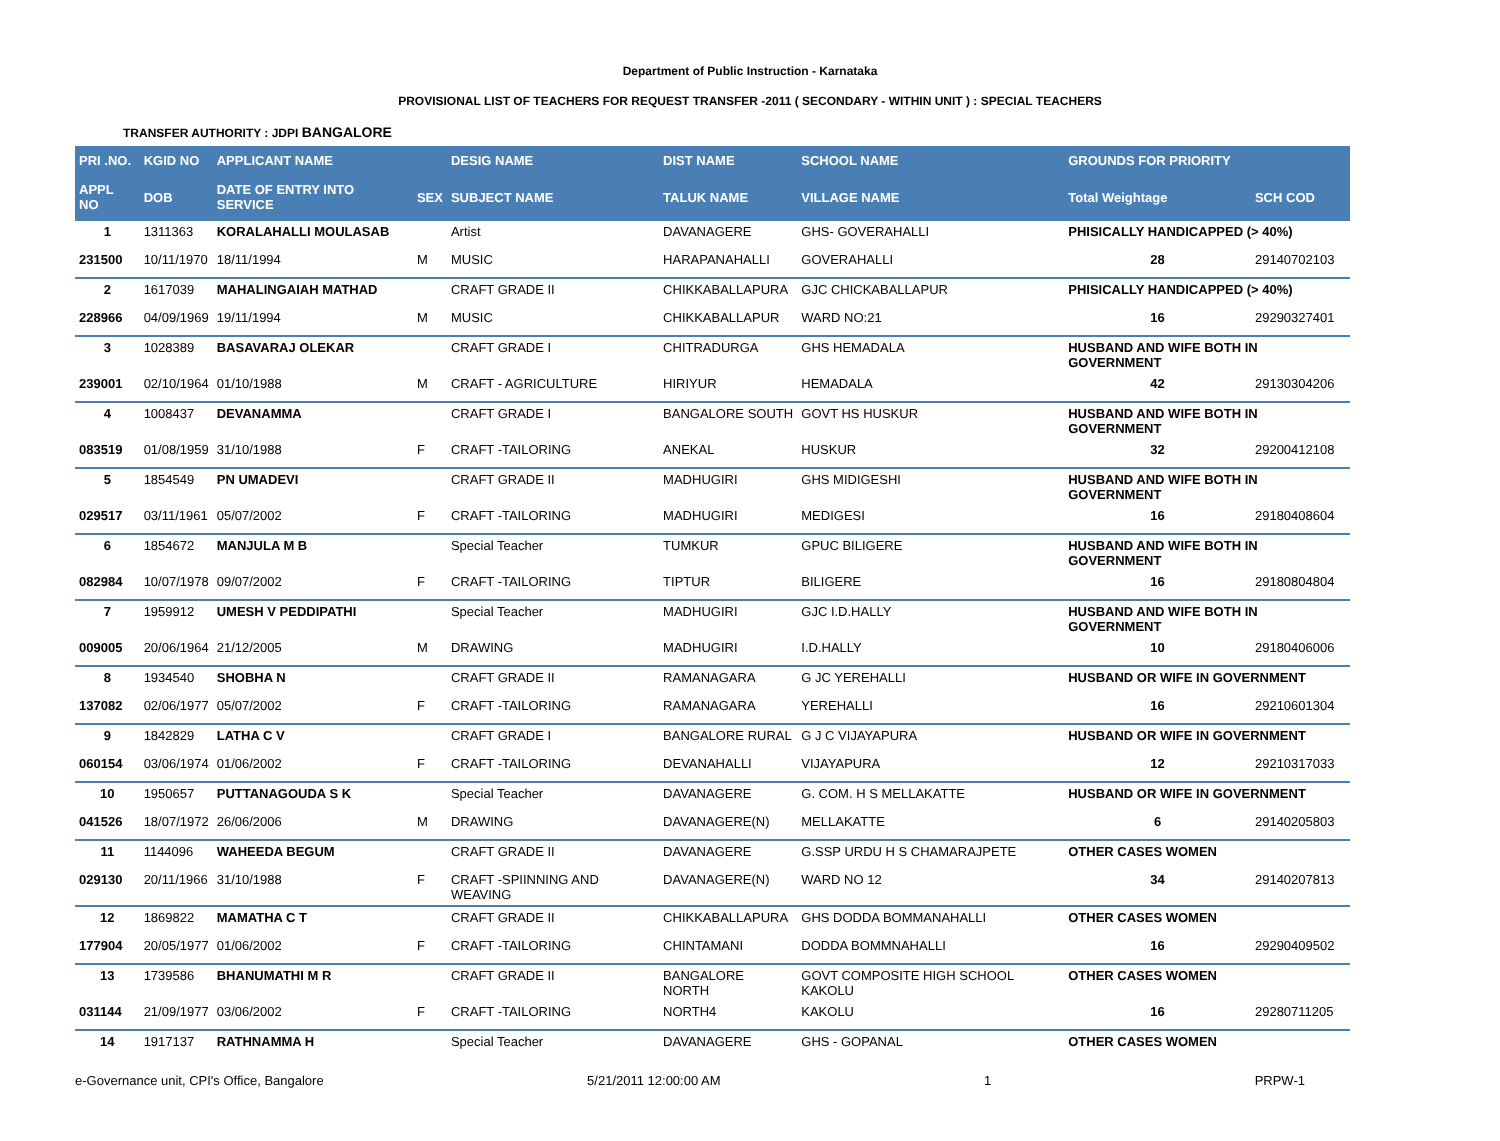Department of Public Instruction - Karnataka
PROVISIONAL LIST OF TEACHERS FOR REQUEST TRANSFER -2011 ( SECONDARY - WITHIN UNIT ) : SPECIAL TEACHERS
TRANSFER AUTHORITY : JDPI BANGALORE
| PRI .NO. | KGID NO | APPLICANT NAME | | DESIG NAME | DIST NAME | SCHOOL NAME | GROUNDS FOR PRIORITY | |
| --- | --- | --- | --- | --- | --- | --- | --- | --- |
| APPL NO | DOB | DATE OF ENTRY INTO SERVICE | SEX | SUBJECT NAME | TALUK NAME | VILLAGE NAME | Total Weightage | SCH COD |
| 1 | 1311363 | KORALAHALLI MOULASAB | | Artist | DAVANAGERE | GHS- GOVERAHALLI | PHISICALLY HANDICAPPED (> 40%) | |
| 231500 | 10/11/1970 | 18/11/1994 | M | MUSIC | HARAPANAHALLI | GOVERAHALLI | 28 | 29140702103 |
| 2 | 1617039 | MAHALINGAIAH MATHAD | | CRAFT GRADE II | CHIKKABALLAPURA | GJC CHICKABALLAPUR | PHISICALLY HANDICAPPED (> 40%) | |
| 228966 | 04/09/1969 | 19/11/1994 | M | MUSIC | CHIKKABALLAPUR | WARD NO:21 | 16 | 29290327401 |
| 3 | 1028389 | BASAVARAJ OLEKAR | | CRAFT GRADE I | CHITRADURGA | GHS HEMADALA | HUSBAND AND WIFE BOTH IN GOVERNMENT | |
| 239001 | 02/10/1964 | 01/10/1988 | M | CRAFT - AGRICULTURE | HIRIYUR | HEMADALA | 42 | 29130304206 |
| 4 | 1008437 | DEVANAMMA | | CRAFT GRADE I | BANGALORE SOUTH | GOVT HS HUSKUR | HUSBAND AND WIFE BOTH IN GOVERNMENT | |
| 083519 | 01/08/1959 | 31/10/1988 | F | CRAFT -TAILORING | ANEKAL | HUSKUR | 32 | 29200412108 |
| 5 | 1854549 | PN UMADEVI | | CRAFT GRADE II | MADHUGIRI | GHS MIDIGESHI | HUSBAND AND WIFE BOTH IN GOVERNMENT | |
| 029517 | 03/11/1961 | 05/07/2002 | F | CRAFT -TAILORING | MADHUGIRI | MEDIGESI | 16 | 29180408604 |
| 6 | 1854672 | MANJULA M B | | Special Teacher | TUMKUR | GPUC BILIGERE | HUSBAND AND WIFE BOTH IN GOVERNMENT | |
| 082984 | 10/07/1978 | 09/07/2002 | F | CRAFT -TAILORING | TIPTUR | BILIGERE | 16 | 29180804804 |
| 7 | 1959912 | UMESH V PEDDIPATHI | | Special Teacher | MADHUGIRI | GJC I.D.HALLY | HUSBAND AND WIFE BOTH IN GOVERNMENT | |
| 009005 | 20/06/1964 | 21/12/2005 | M | DRAWING | MADHUGIRI | I.D.HALLY | 10 | 29180406006 |
| 8 | 1934540 | SHOBHA N | | CRAFT GRADE II | RAMANAGARA | G JC YEREHALLI | HUSBAND OR WIFE IN GOVERNMENT | |
| 137082 | 02/06/1977 | 05/07/2002 | F | CRAFT -TAILORING | RAMANAGARA | YEREHALLI | 16 | 29210601304 |
| 9 | 1842829 | LATHA C V | | CRAFT GRADE I | BANGALORE RURAL | G J C VIJAYAPURA | HUSBAND OR WIFE IN GOVERNMENT | |
| 060154 | 03/06/1974 | 01/06/2002 | F | CRAFT -TAILORING | DEVANAHALLI | VIJAYAPURA | 12 | 29210317033 |
| 10 | 1950657 | PUTTANAGOUDA S K | | Special Teacher | DAVANAGERE | G. COM. H S MELLAKATTE | HUSBAND OR WIFE IN GOVERNMENT | |
| 041526 | 18/07/1972 | 26/06/2006 | M | DRAWING | DAVANAGERE(N) | MELLAKATTE | 6 | 29140205803 |
| 11 | 1144096 | WAHEEDA BEGUM | | CRAFT GRADE II | DAVANAGERE | G.SSP URDU H S CHAMARAJPETE | OTHER CASES WOMEN | |
| 029130 | 20/11/1966 | 31/10/1988 | F | CRAFT -SPIINNING AND WEAVING | DAVANAGERE(N) | WARD NO 12 | 34 | 29140207813 |
| 12 | 1869822 | MAMATHA C T | | CRAFT GRADE II | CHIKKABALLAPURA | GHS DODDA BOMMANAHALLI | OTHER CASES WOMEN | |
| 177904 | 20/05/1977 | 01/06/2002 | F | CRAFT -TAILORING | CHINTAMANI | DODDA BOMMNAHALLI | 16 | 29290409502 |
| 13 | 1739586 | BHANUMATHI M R | | CRAFT GRADE II | BANGALORE NORTH | GOVT COMPOSITE HIGH SCHOOL KAKOLU | OTHER CASES WOMEN | |
| 031144 | 21/09/1977 | 03/06/2002 | F | CRAFT -TAILORING | NORTH4 | KAKOLU | 16 | 29280711205 |
| 14 | 1917137 | RATHNAMMA H | | Special Teacher | DAVANAGERE | GHS - GOPANAL | OTHER CASES WOMEN | |
e-Governance unit, CPI's Office, Bangalore 5/21/2011 12:00:00 AM 1 PRPW-1